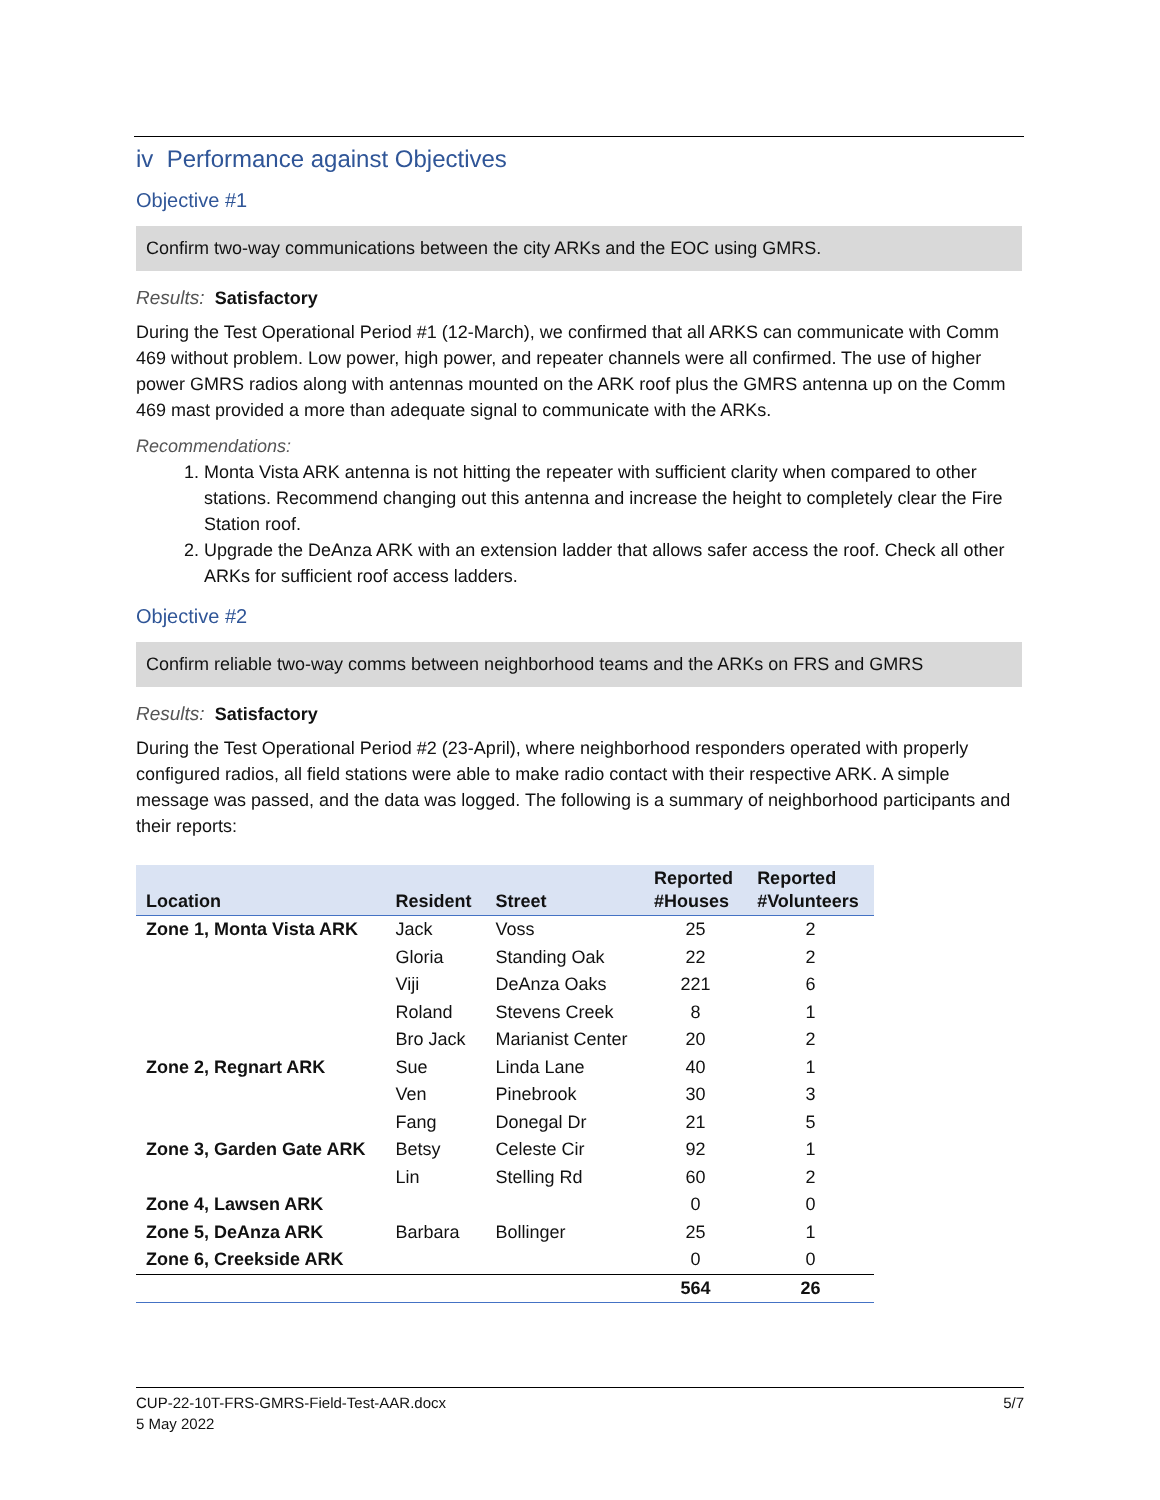iv Performance against Objectives
Objective #1
Confirm two-way communications between the city ARKs and the EOC using GMRS.
Results: Satisfactory
During the Test Operational Period #1 (12-March), we confirmed that all ARKS can communicate with Comm 469 without problem. Low power, high power, and repeater channels were all confirmed. The use of higher power GMRS radios along with antennas mounted on the ARK roof plus the GMRS antenna up on the Comm 469 mast provided a more than adequate signal to communicate with the ARKs.
Recommendations:
1. Monta Vista ARK antenna is not hitting the repeater with sufficient clarity when compared to other stations. Recommend changing out this antenna and increase the height to completely clear the Fire Station roof.
2. Upgrade the DeAnza ARK with an extension ladder that allows safer access the roof. Check all other ARKs for sufficient roof access ladders.
Objective #2
Confirm reliable two-way comms between neighborhood teams and the ARKs on FRS and GMRS
Results: Satisfactory
During the Test Operational Period #2 (23-April), where neighborhood responders operated with properly configured radios, all field stations were able to make radio contact with their respective ARK. A simple message was passed, and the data was logged. The following is a summary of neighborhood participants and their reports:
| Location | Resident | Street | Reported #Houses | Reported #Volunteers |
| --- | --- | --- | --- | --- |
| Zone 1, Monta Vista ARK | Jack | Voss | 25 | 2 |
| | Gloria | Standing Oak | 22 | 2 |
| | Viji | DeAnza Oaks | 221 | 6 |
| | Roland | Stevens Creek | 8 | 1 |
| | Bro Jack | Marianist Center | 20 | 2 |
| Zone 2, Regnart ARK | Sue | Linda Lane | 40 | 1 |
| | Ven | Pinebrook | 30 | 3 |
| | Fang | Donegal Dr | 21 | 5 |
| Zone 3, Garden Gate ARK | Betsy | Celeste Cir | 92 | 1 |
| | Lin | Stelling Rd | 60 | 2 |
| Zone 4, Lawsen ARK | | | 0 | 0 |
| Zone 5, DeAnza ARK | Barbara | Bollinger | 25 | 1 |
| Zone 6, Creekside ARK | | | 0 | 0 |
| | | | 564 | 26 |
CUP-22-10T-FRS-GMRS-Field-Test-AAR.docx 5/7
5 May 2022